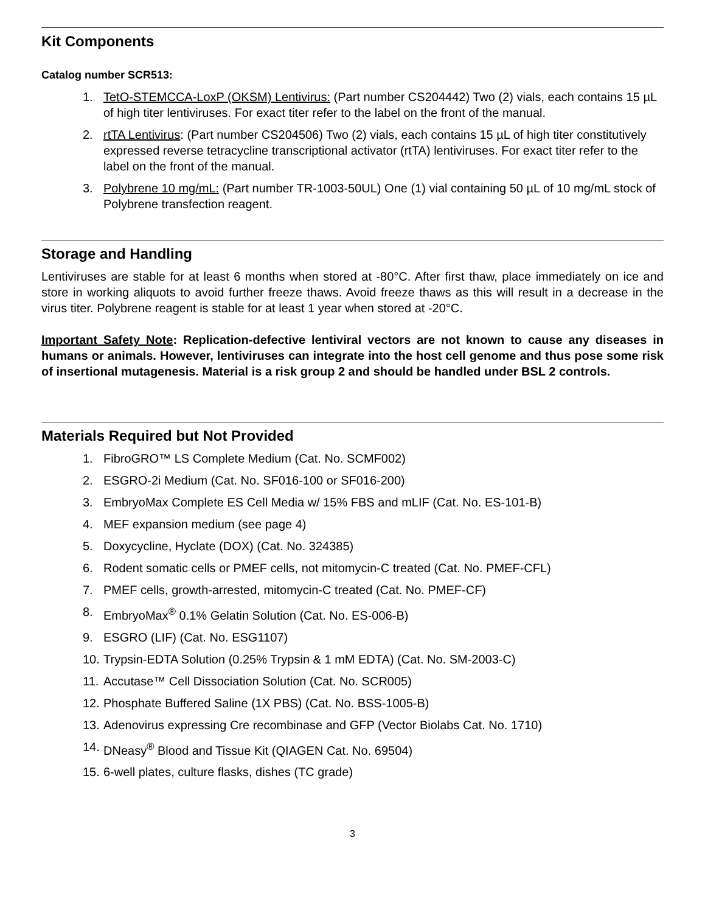Kit Components
Catalog number SCR513:
1. TetO-STEMCCA-LoxP (OKSM) Lentivirus: (Part number CS204442) Two (2) vials, each contains 15 µL of high titer lentiviruses. For exact titer refer to the label on the front of the manual.
2. rtTA Lentivirus: (Part number CS204506) Two (2) vials, each contains 15 µL of high titer constitutively expressed reverse tetracycline transcriptional activator (rtTA) lentiviruses. For exact titer refer to the label on the front of the manual.
3. Polybrene 10 mg/mL: (Part number TR-1003-50UL) One (1) vial containing 50 µL of 10 mg/mL stock of Polybrene transfection reagent.
Storage and Handling
Lentiviruses are stable for at least 6 months when stored at -80°C. After first thaw, place immediately on ice and store in working aliquots to avoid further freeze thaws. Avoid freeze thaws as this will result in a decrease in the virus titer. Polybrene reagent is stable for at least 1 year when stored at -20°C.
Important Safety Note: Replication-defective lentiviral vectors are not known to cause any diseases in humans or animals. However, lentiviruses can integrate into the host cell genome and thus pose some risk of insertional mutagenesis. Material is a risk group 2 and should be handled under BSL 2 controls.
Materials Required but Not Provided
1. FibroGRO™ LS Complete Medium (Cat. No. SCMF002)
2. ESGRO-2i Medium (Cat. No. SF016-100 or SF016-200)
3. EmbryoMax Complete ES Cell Media w/ 15% FBS and mLIF (Cat. No. ES-101-B)
4. MEF expansion medium (see page 4)
5. Doxycycline, Hyclate (DOX) (Cat. No. 324385)
6. Rodent somatic cells or PMEF cells, not mitomycin-C treated (Cat. No. PMEF-CFL)
7. PMEF cells, growth-arrested, mitomycin-C treated (Cat. No. PMEF-CF)
8. EmbryoMax<sup>®</sup> 0.1% Gelatin Solution (Cat. No. ES-006-B)
9. ESGRO (LIF) (Cat. No. ESG1107)
10. Trypsin-EDTA Solution (0.25% Trypsin & 1 mM EDTA) (Cat. No. SM-2003-C)
11. Accutase™ Cell Dissociation Solution (Cat. No. SCR005)
12. Phosphate Buffered Saline (1X PBS) (Cat. No. BSS-1005-B)
13. Adenovirus expressing Cre recombinase and GFP (Vector Biolabs Cat. No. 1710)
14. DNeasy<sup>®</sup> Blood and Tissue Kit (QIAGEN Cat. No. 69504)
15. 6-well plates, culture flasks, dishes (TC grade)
3